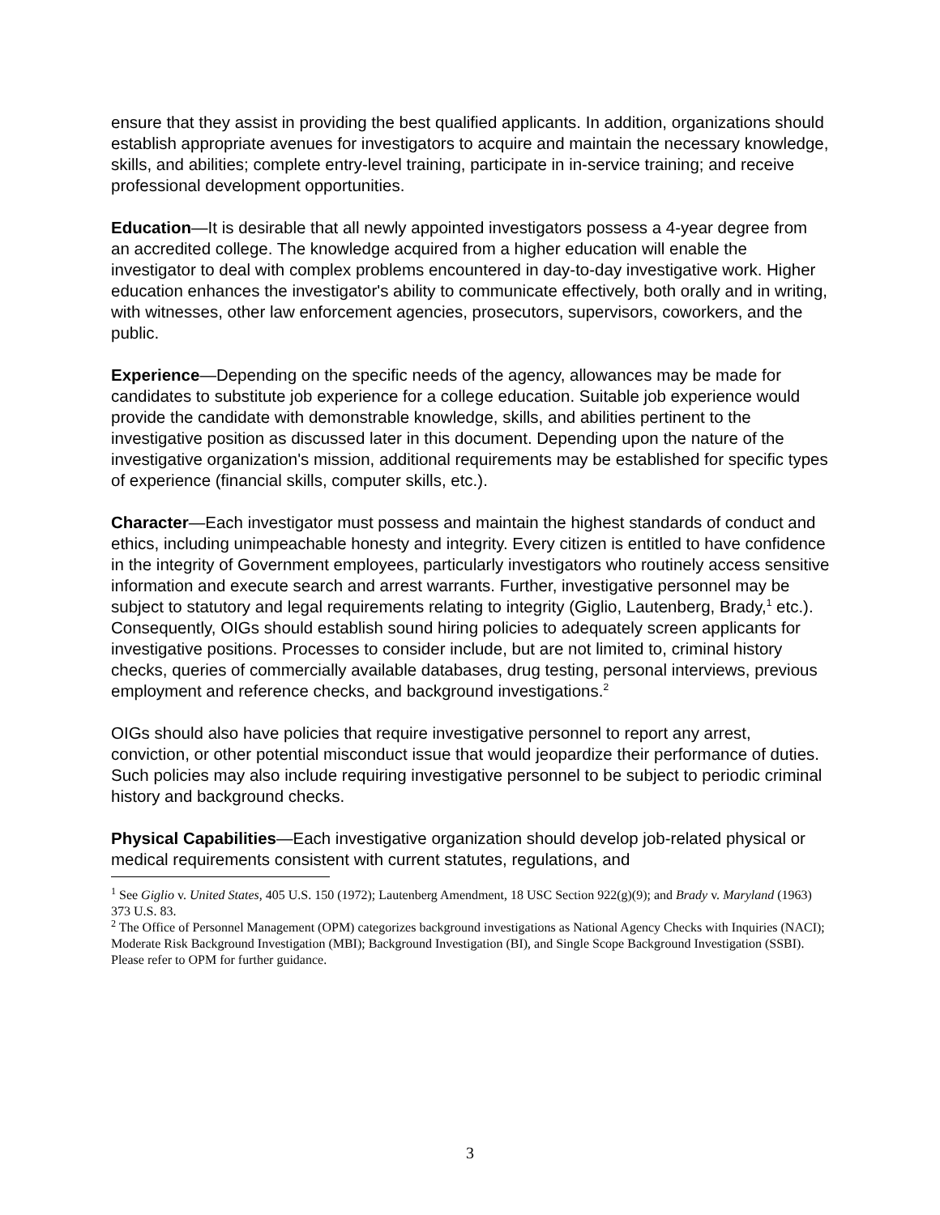ensure that they assist in providing the best qualified applicants. In addition, organizations should establish appropriate avenues for investigators to acquire and maintain the necessary knowledge, skills, and abilities; complete entry-level training, participate in in-service training; and receive professional development opportunities.
Education—It is desirable that all newly appointed investigators possess a 4-year degree from an accredited college. The knowledge acquired from a higher education will enable the investigator to deal with complex problems encountered in day-to-day investigative work. Higher education enhances the investigator's ability to communicate effectively, both orally and in writing, with witnesses, other law enforcement agencies, prosecutors, supervisors, coworkers, and the public.
Experience—Depending on the specific needs of the agency, allowances may be made for candidates to substitute job experience for a college education. Suitable job experience would provide the candidate with demonstrable knowledge, skills, and abilities pertinent to the investigative position as discussed later in this document. Depending upon the nature of the investigative organization's mission, additional requirements may be established for specific types of experience (financial skills, computer skills, etc.).
Character—Each investigator must possess and maintain the highest standards of conduct and ethics, including unimpeachable honesty and integrity. Every citizen is entitled to have confidence in the integrity of Government employees, particularly investigators who routinely access sensitive information and execute search and arrest warrants. Further, investigative personnel may be subject to statutory and legal requirements relating to integrity (Giglio, Lautenberg, Brady,<sup>1</sup> etc.). Consequently, OIGs should establish sound hiring policies to adequately screen applicants for investigative positions. Processes to consider include, but are not limited to, criminal history checks, queries of commercially available databases, drug testing, personal interviews, previous employment and reference checks, and background investigations.<sup>2</sup>
OIGs should also have policies that require investigative personnel to report any arrest, conviction, or other potential misconduct issue that would jeopardize their performance of duties. Such policies may also include requiring investigative personnel to be subject to periodic criminal history and background checks.
Physical Capabilities—Each investigative organization should develop job-related physical or medical requirements consistent with current statutes, regulations, and
<sup>1</sup> See Giglio v. United States, 405 U.S. 150 (1972); Lautenberg Amendment, 18 USC Section 922(g)(9); and Brady v. Maryland (1963) 373 U.S. 83.
<sup>2</sup> The Office of Personnel Management (OPM) categorizes background investigations as National Agency Checks with Inquiries (NACI); Moderate Risk Background Investigation (MBI); Background Investigation (BI), and Single Scope Background Investigation (SSBI). Please refer to OPM for further guidance.
3